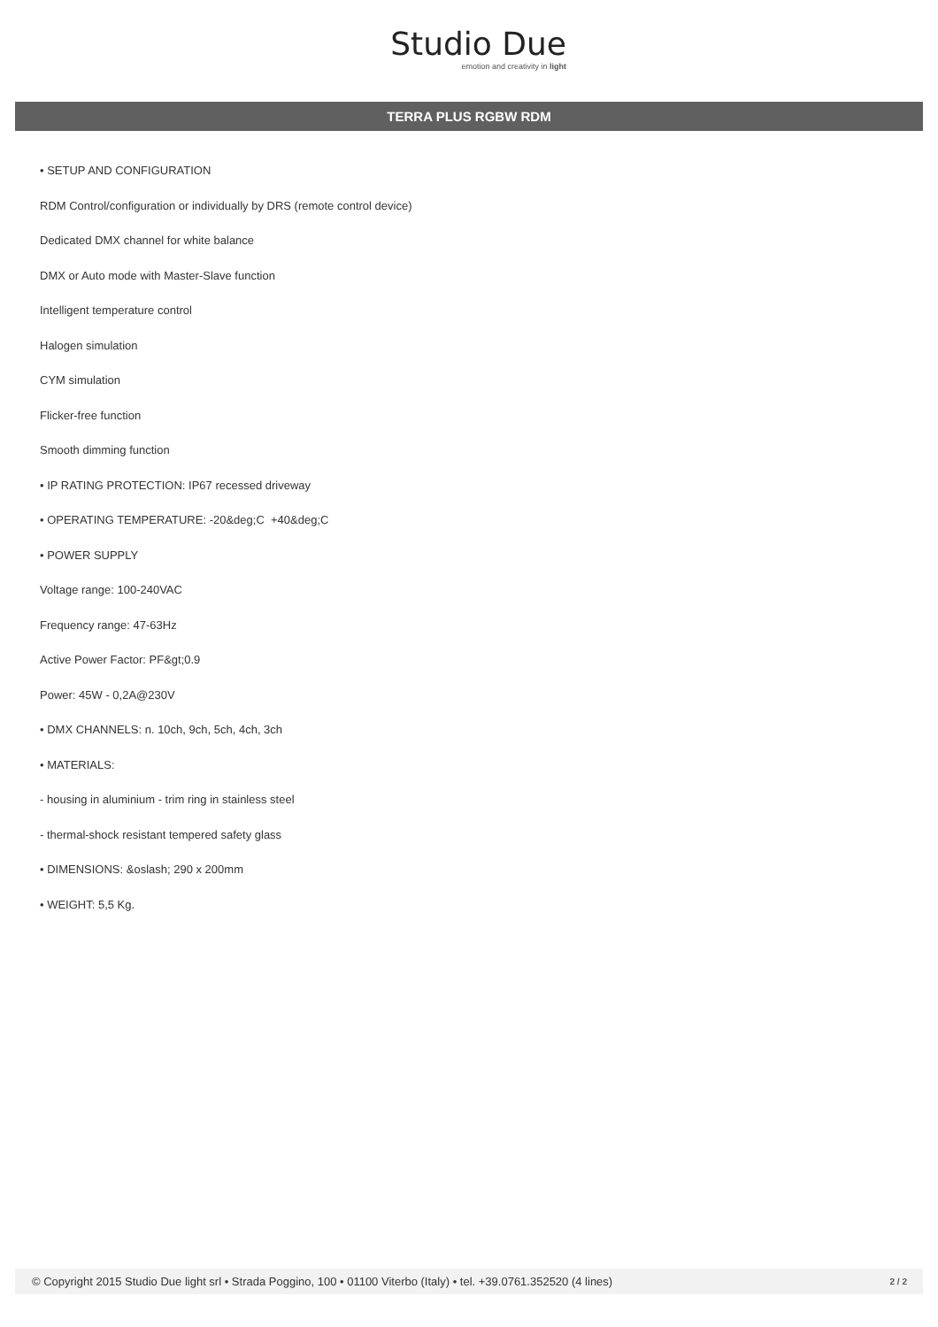Studio Due
emotion and creativity in light
TERRA PLUS RGBW RDM
• SETUP AND CONFIGURATION
RDM Control/configuration or individually by DRS (remote control device)
Dedicated DMX channel for white balance
DMX or Auto mode with Master-Slave function
Intelligent temperature control
Halogen simulation
CYM simulation
Flicker-free function
Smooth dimming function
• IP RATING PROTECTION: IP67 recessed driveway
• OPERATING TEMPERATURE: -20&deg;C +40&deg;C
• POWER SUPPLY
Voltage range: 100-240VAC
Frequency range: 47-63Hz
Active Power Factor: PF&gt;0.9
Power: 45W - 0,2A@230V
• DMX CHANNELS: n. 10ch, 9ch, 5ch, 4ch, 3ch
• MATERIALS:
- housing in aluminium - trim ring in stainless steel
- thermal-shock resistant tempered safety glass
• DIMENSIONS: &oslash; 290 x 200mm
• WEIGHT: 5,5 Kg.
© Copyright 2015 Studio Due light srl • Strada Poggino, 100 • 01100 Viterbo (Italy) • tel. +39.0761.352520 (4 lines) 2 / 2